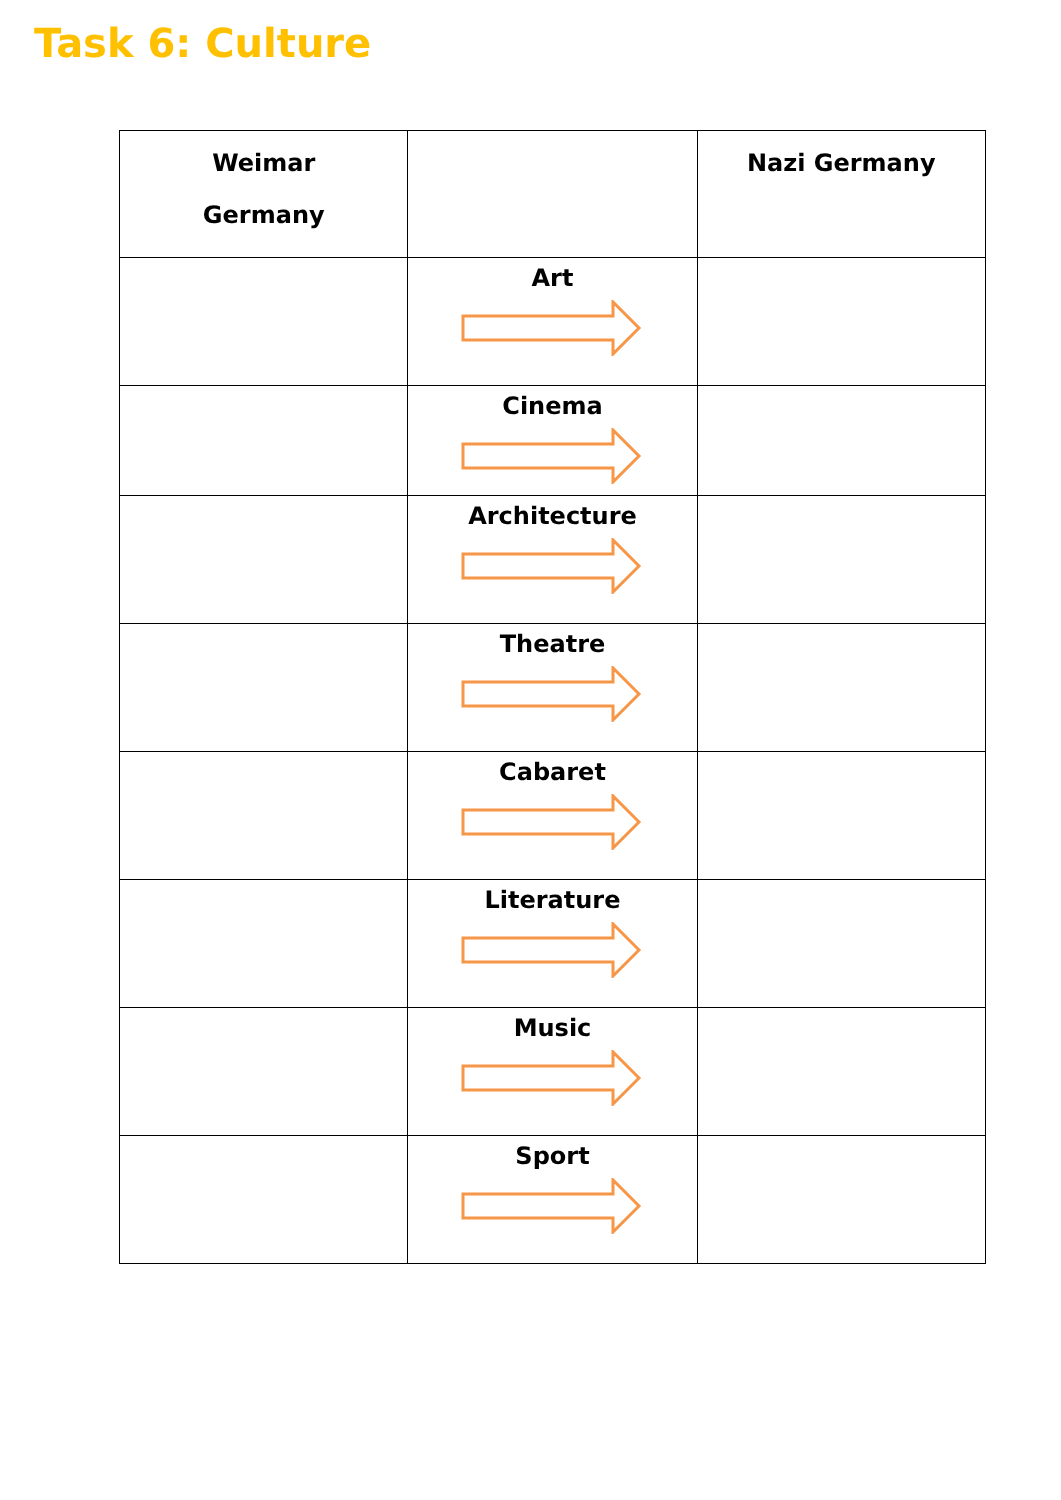Task 6: Culture
| Weimar Germany | | Nazi Germany |
| --- | --- | --- |
| | Art | |
| | Cinema | |
| | Architecture | |
| | Theatre | |
| | Cabaret | |
| | Literature | |
| | Music | |
| | Sport | |